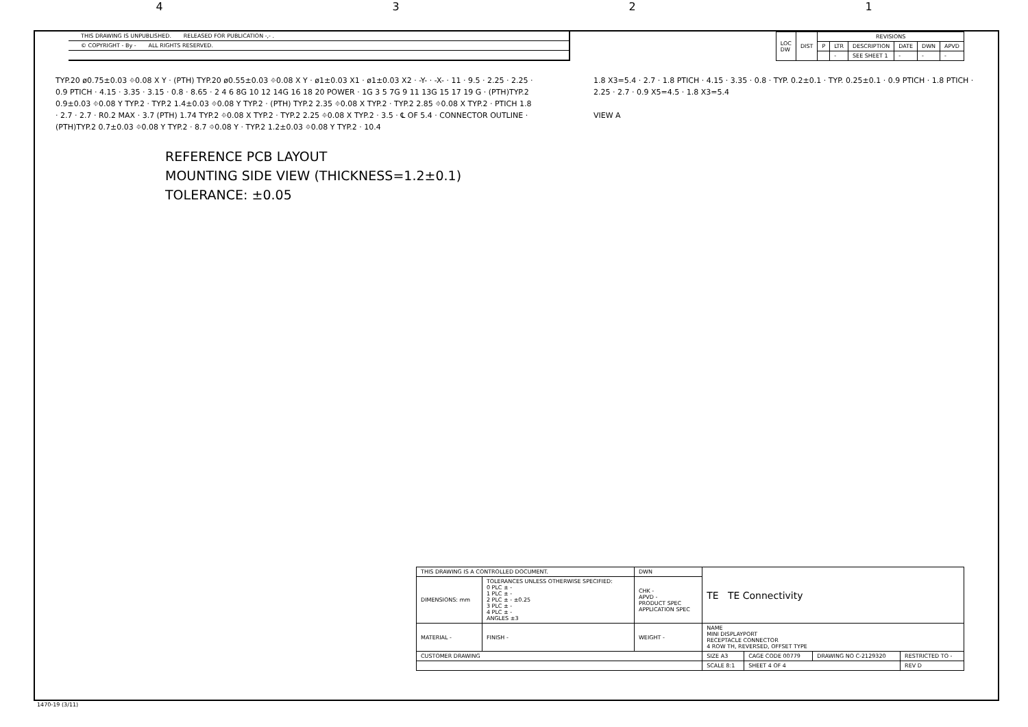4321
THIS DRAWING IS UNPUBLISHED. RELEASED FOR PUBLICATION -,- .
© COPYRIGHT - By - ALL RIGHTS RESERVED.
| LOC DW | DIST | REVISIONS | | | | | |
| | | P | LTR | DESCRIPTION | DATE | DWN | APVD |
| | | | - | SEE SHEET 1 | - | - | - |
TYP.20 ø0.75±0.03 ⌖0.08 X Y · (PTH) TYP.20 ø0.55±0.03 ⌖0.08 X Y · ø1±0.03 X1 · ø1±0.03 X2 · -Y- · -X- · 11 · 9.5 · 2.25 · 2.25 · 0.9 PTICH · 4.15 · 3.35 · 3.15 · 0.8 · 8.65 · 2 4 6 8G 10 12 14G 16 18 20 POWER · 1G 3 5 7G 9 11 13G 15 17 19 G · (PTH)TYP.2 0.9±0.03 ⌖0.08 Y TYP.2 · TYP.2 1.4±0.03 ⌖0.08 Y TYP.2 · (PTH) TYP.2 2.35 ⌖0.08 X TYP.2 · TYP.2 2.85 ⌖0.08 X TYP.2 · PTICH 1.8 · 2.7 · 2.7 · R0.2 MAX · 3.7 (PTH) 1.74 TYP.2 ⌖0.08 X TYP.2 · TYP.2 2.25 ⌖0.08 X TYP.2 · 3.5 · ℄ OF 5.4 · CONNECTOR OUTLINE · (PTH)TYP.2 0.7±0.03 ⌖0.08 Y TYP.2 · 8.7 ⌖0.08 Y · TYP.2 1.2±0.03 ⌖0.08 Y TYP.2 · 10.4
1.8 X3=5.4 · 2.7 · 1.8 PTICH · 4.15 · 3.35 · 0.8 · TYP. 0.2±0.1 · TYP. 0.25±0.1 · 0.9 PTICH · 1.8 PTICH · 2.25 · 2.7 · 0.9 X5=4.5 · 1.8 X3=5.4
VIEW A
REFERENCE PCB LAYOUT
MOUNTING SIDE VIEW (THICKNESS=1.2±0.1)
TOLERANCE: ±0.05
| THIS DRAWING IS A CONTROLLED DOCUMENT. | | DWN | TE TE Connectivity | | | |
| DIMENSIONS: mm | TOLERANCES UNLESS OTHERWISE SPECIFIED: 0 PLC ± - 1 PLC ± - 2 PLC ± - ±0.25 3 PLC ± - 4 PLC ± - ANGLES ±3 | CHK - APVD - PRODUCT SPEC APPLICATION SPEC | | | | |
| MATERIAL - | FINISH - | WEIGHT - | NAME MINI DISPLAYPORT RECEPTACLE CONNECTOR 4 ROW TH, REVERSED, OFFSET TYPE | | | |
| CUSTOMER DRAWING | | | SIZE A3 | CAGE CODE 00779 | DRAWING NO C-2129320 | RESTRICTED TO - |
| | | | SCALE 8:1 | SHEET 4 OF 4 | | REV D |
1470-19 (3/11)